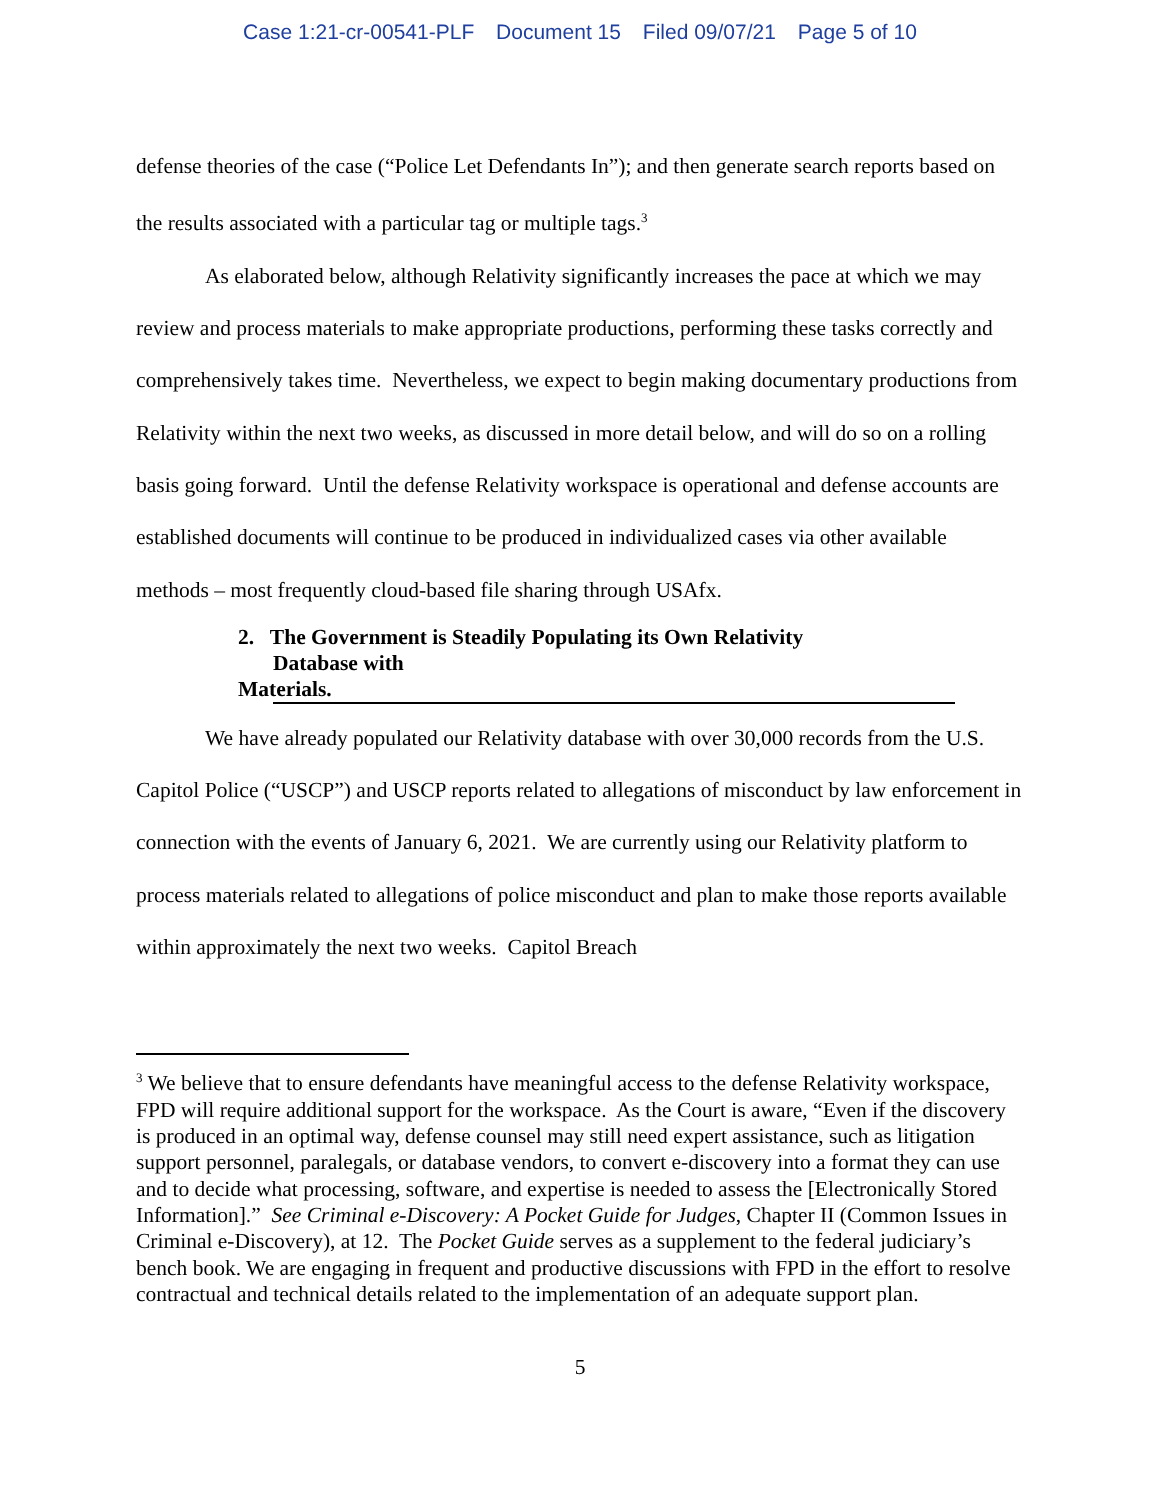Case 1:21-cr-00541-PLF Document 15 Filed 09/07/21 Page 5 of 10
defense theories of the case (“Police Let Defendants In”); and then generate search reports based on the results associated with a particular tag or multiple tags.<sup>3</sup>
As elaborated below, although Relativity significantly increases the pace at which we may review and process materials to make appropriate productions, performing these tasks correctly and comprehensively takes time. Nevertheless, we expect to begin making documentary productions from Relativity within the next two weeks, as discussed in more detail below, and will do so on a rolling basis going forward. Until the defense Relativity workspace is operational and defense accounts are established documents will continue to be produced in individualized cases via other available methods – most frequently cloud-based file sharing through USAfx.
2. The Government is Steadily Populating its Own Relativity Database with Materials.
We have already populated our Relativity database with over 30,000 records from the U.S. Capitol Police (“USCP”) and USCP reports related to allegations of misconduct by law enforcement in connection with the events of January 6, 2021. We are currently using our Relativity platform to process materials related to allegations of police misconduct and plan to make those reports available within approximately the next two weeks. Capitol Breach
<sup>3</sup> We believe that to ensure defendants have meaningful access to the defense Relativity workspace, FPD will require additional support for the workspace. As the Court is aware, “Even if the discovery is produced in an optimal way, defense counsel may still need expert assistance, such as litigation support personnel, paralegals, or database vendors, to convert e-discovery into a format they can use and to decide what processing, software, and expertise is needed to assess the [Electronically Stored Information].” See Criminal e-Discovery: A Pocket Guide for Judges, Chapter II (Common Issues in Criminal e-Discovery), at 12. The Pocket Guide serves as a supplement to the federal judiciary’s bench book. We are engaging in frequent and productive discussions with FPD in the effort to resolve contractual and technical details related to the implementation of an adequate support plan.
5